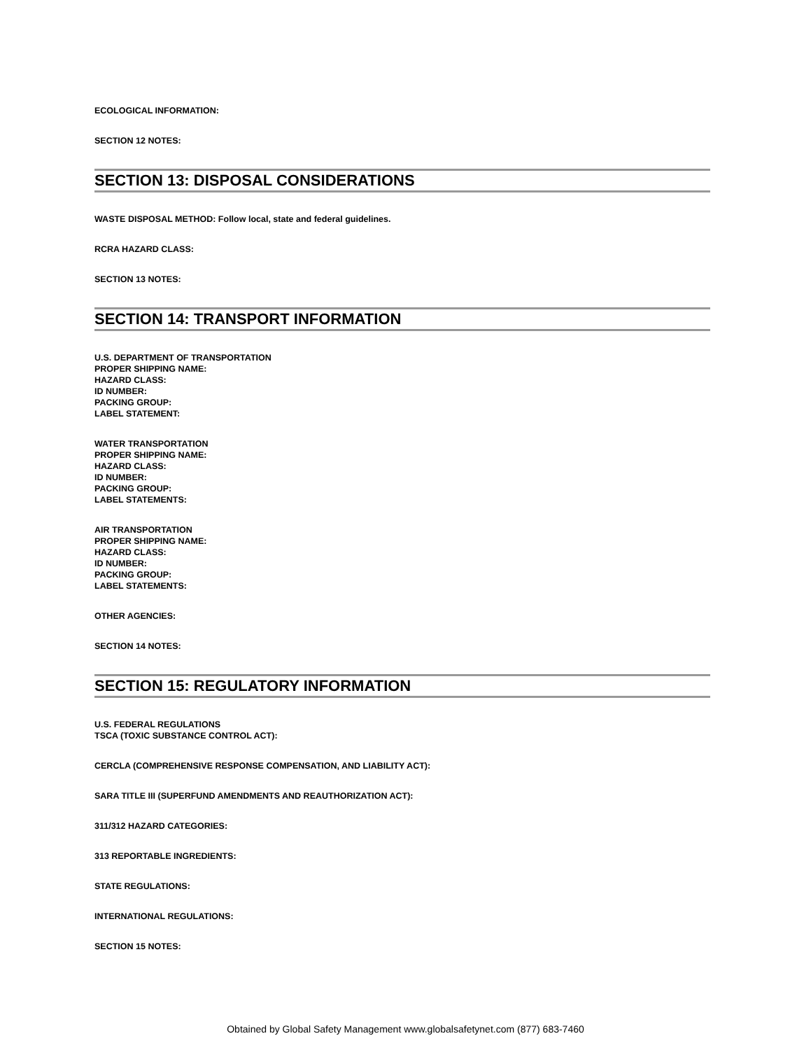ECOLOGICAL INFORMATION:
SECTION 12 NOTES:
SECTION 13: DISPOSAL CONSIDERATIONS
WASTE DISPOSAL METHOD: Follow local, state and federal guidelines.
RCRA HAZARD CLASS:
SECTION 13 NOTES:
SECTION 14: TRANSPORT INFORMATION
U.S. DEPARTMENT OF TRANSPORTATION
PROPER SHIPPING NAME:
HAZARD CLASS:
ID NUMBER:
PACKING GROUP:
LABEL STATEMENT:
WATER TRANSPORTATION
PROPER SHIPPING NAME:
HAZARD CLASS:
ID NUMBER:
PACKING GROUP:
LABEL STATEMENTS:
AIR TRANSPORTATION
PROPER SHIPPING NAME:
HAZARD CLASS:
ID NUMBER:
PACKING GROUP:
LABEL STATEMENTS:
OTHER AGENCIES:
SECTION 14 NOTES:
SECTION 15: REGULATORY INFORMATION
U.S. FEDERAL REGULATIONS
TSCA (TOXIC SUBSTANCE CONTROL ACT):
CERCLA (COMPREHENSIVE RESPONSE COMPENSATION, AND LIABILITY ACT):
SARA TITLE III (SUPERFUND AMENDMENTS AND REAUTHORIZATION ACT):
311/312 HAZARD CATEGORIES:
313 REPORTABLE INGREDIENTS:
STATE REGULATIONS:
INTERNATIONAL REGULATIONS:
SECTION 15 NOTES:
Obtained by Global Safety Management www.globalsafetynet.com (877) 683-7460